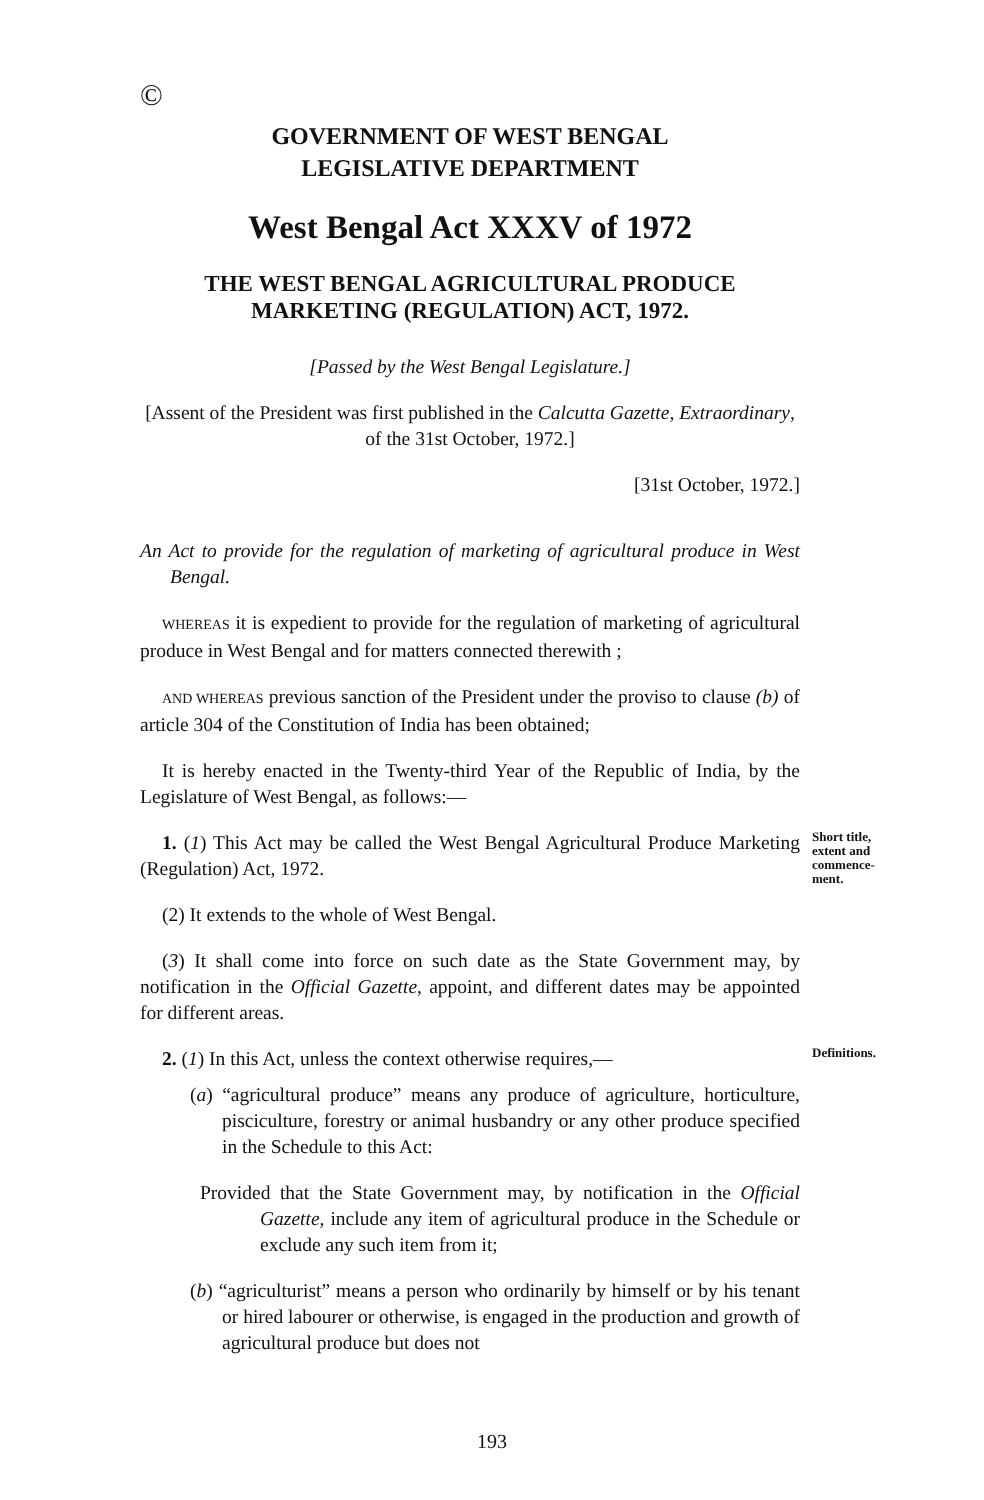©
GOVERNMENT OF WEST BENGAL
LEGISLATIVE DEPARTMENT
West Bengal Act XXXV of 1972
THE WEST BENGAL AGRICULTURAL PRODUCE
MARKETING (REGULATION) ACT, 1972.
[Passed by the West Bengal Legislature.]
[Assent of the President was first published in the Calcutta Gazette, Extraordinary, of the 31st October, 1972.]
[31st October, 1972.]
An Act to provide for the regulation of marketing of agricultural produce in West Bengal.
WHEREAS it is expedient to provide for the regulation of marketing of agricultural produce in West Bengal and for matters connected therewith ;
AND WHEREAS previous sanction of the President under the proviso to clause (b) of article 304 of the Constitution of India has been obtained;
It is hereby enacted in the Twenty-third Year of the Republic of India, by the Legislature of West Bengal, as follows:—
1. (1) This Act may be called the West Bengal Agricultural Produce Marketing (Regulation) Act, 1972.
Short title, extent and commence-ment.
(2) It extends to the whole of West Bengal.
(3) It shall come into force on such date as the State Government may, by notification in the Official Gazette, appoint, and different dates may be appointed for different areas.
2. (1) In this Act, unless the context otherwise requires,—
Definitions.
(a) “agricultural produce” means any produce of agriculture, horticulture, pisciculture, forestry or animal husbandry or any other produce specified in the Schedule to this Act:
Provided that the State Government may, by notification in the Official Gazette, include any item of agricultural produce in the Schedule or exclude any such item from it;
(b) “agriculturist” means a person who ordinarily by himself or by his tenant or hired labourer or otherwise, is engaged in the production and growth of agricultural produce but does not
193